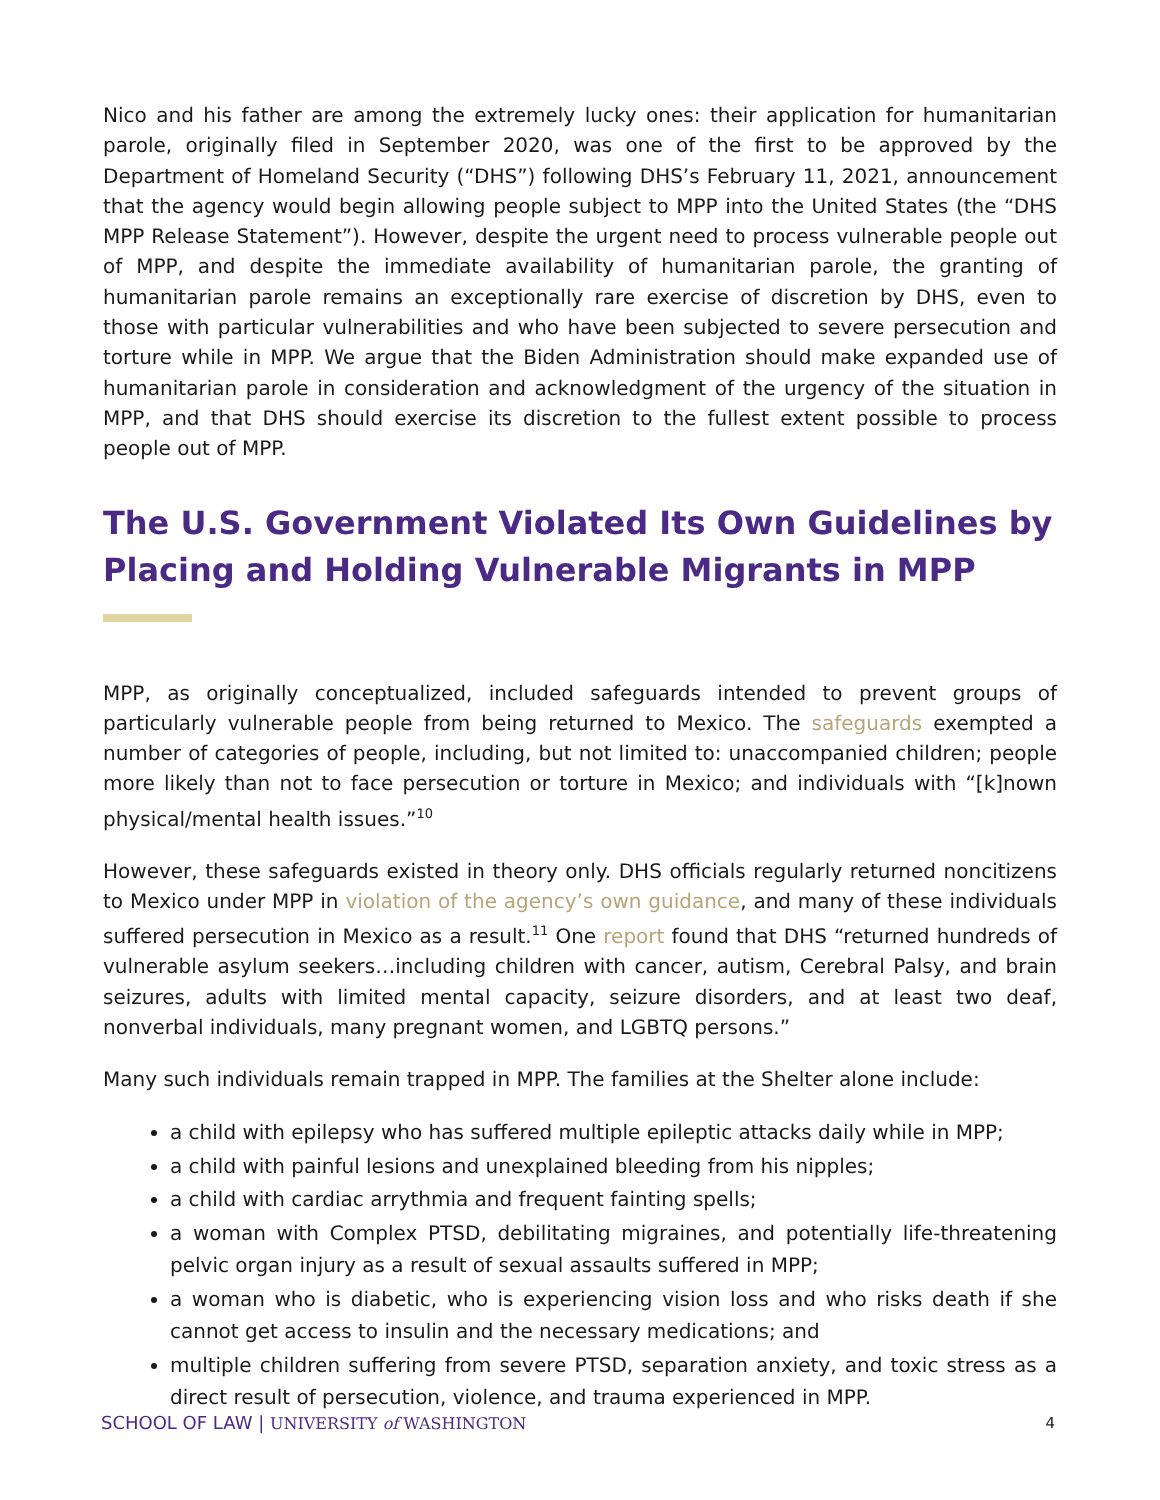Nico and his father are among the extremely lucky ones: their application for humanitarian parole, originally filed in September 2020, was one of the first to be approved by the Department of Homeland Security (“DHS”) following DHS’s February 11, 2021, announcement that the agency would begin allowing people subject to MPP into the United States (the “DHS MPP Release Statement”). However, despite the urgent need to process vulnerable people out of MPP, and despite the immediate availability of humanitarian parole, the granting of humanitarian parole remains an exceptionally rare exercise of discretion by DHS, even to those with particular vulnerabilities and who have been subjected to severe persecution and torture while in MPP. We argue that the Biden Administration should make expanded use of humanitarian parole in consideration and acknowledgment of the urgency of the situation in MPP, and that DHS should exercise its discretion to the fullest extent possible to process people out of MPP.
The U.S. Government Violated Its Own Guidelines by Placing and Holding Vulnerable Migrants in MPP
MPP, as originally conceptualized, included safeguards intended to prevent groups of particularly vulnerable people from being returned to Mexico. The safeguards exempted a number of categories of people, including, but not limited to: unaccompanied children; people more likely than not to face persecution or torture in Mexico; and individuals with “[k]nown physical/mental health issues.”<sup>10</sup>
However, these safeguards existed in theory only. DHS officials regularly returned noncitizens to Mexico under MPP in violation of the agency’s own guidance, and many of these individuals suffered persecution in Mexico as a result.<sup>11</sup> One report found that DHS “returned hundreds of vulnerable asylum seekers…including children with cancer, autism, Cerebral Palsy, and brain seizures, adults with limited mental capacity, seizure disorders, and at least two deaf, nonverbal individuals, many pregnant women, and LGBTQ persons.”
Many such individuals remain trapped in MPP. The families at the Shelter alone include:
a child with epilepsy who has suffered multiple epileptic attacks daily while in MPP;
a child with painful lesions and unexplained bleeding from his nipples;
a child with cardiac arrythmia and frequent fainting spells;
a woman with Complex PTSD, debilitating migraines, and potentially life-threatening pelvic organ injury as a result of sexual assaults suffered in MPP;
a woman who is diabetic, who is experiencing vision loss and who risks death if she cannot get access to insulin and the necessary medications; and
multiple children suffering from severe PTSD, separation anxiety, and toxic stress as a direct result of persecution, violence, and trauma experienced in MPP.
SCHOOL OF LAW | UNIVERSITY of WASHINGTON 4